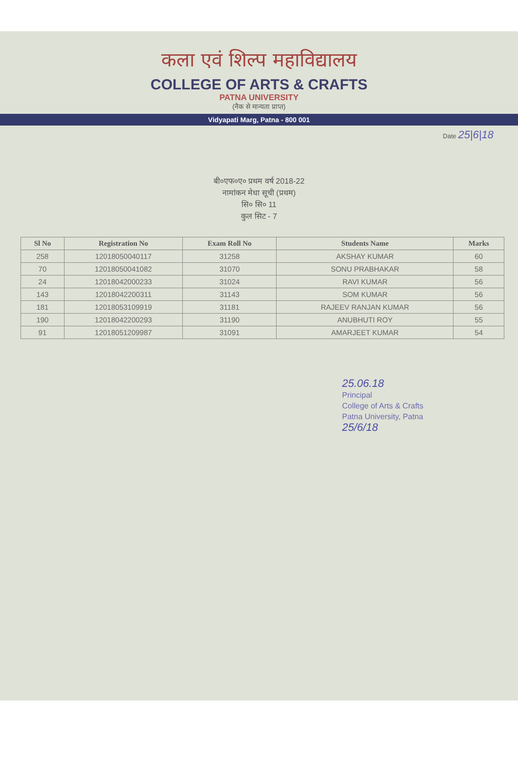कला एवं शिल्प महाविद्यालय
COLLEGE OF ARTS & CRAFTS
PATNA UNIVERSITY
(नैक से मान्यता प्राप्त)
Vidyapati Marg, Patna - 800 001
Date 25|6|18
बी०एफ०ए० प्रथम वर्ष 2018-22
नामांकन मेधा सूची (प्रथम)
सि० सि० 11
कुल सिट - 7
| Sl No | Registration No | Exam Roll No | Students Name | Marks |
| --- | --- | --- | --- | --- |
| 258 | 12018050040117 | 31258 | AKSHAY KUMAR | 60 |
| 70 | 12018050041082 | 31070 | SONU PRABHAKAR | 58 |
| 24 | 12018042000233 | 31024 | RAVI KUMAR | 56 |
| 143 | 12018042200311 | 31143 | SOM KUMAR | 56 |
| 181 | 12018053109919 | 31181 | RAJEEV RANJAN KUMAR | 56 |
| 190 | 12018042200293 | 31190 | ANUBHUTI ROY | 55 |
| 91 | 12018051209987 | 31091 | AMARJEET KUMAR | 54 |
25.06.18
Principal
College of Arts & Crafts
Patna University, Patna
25/6/18